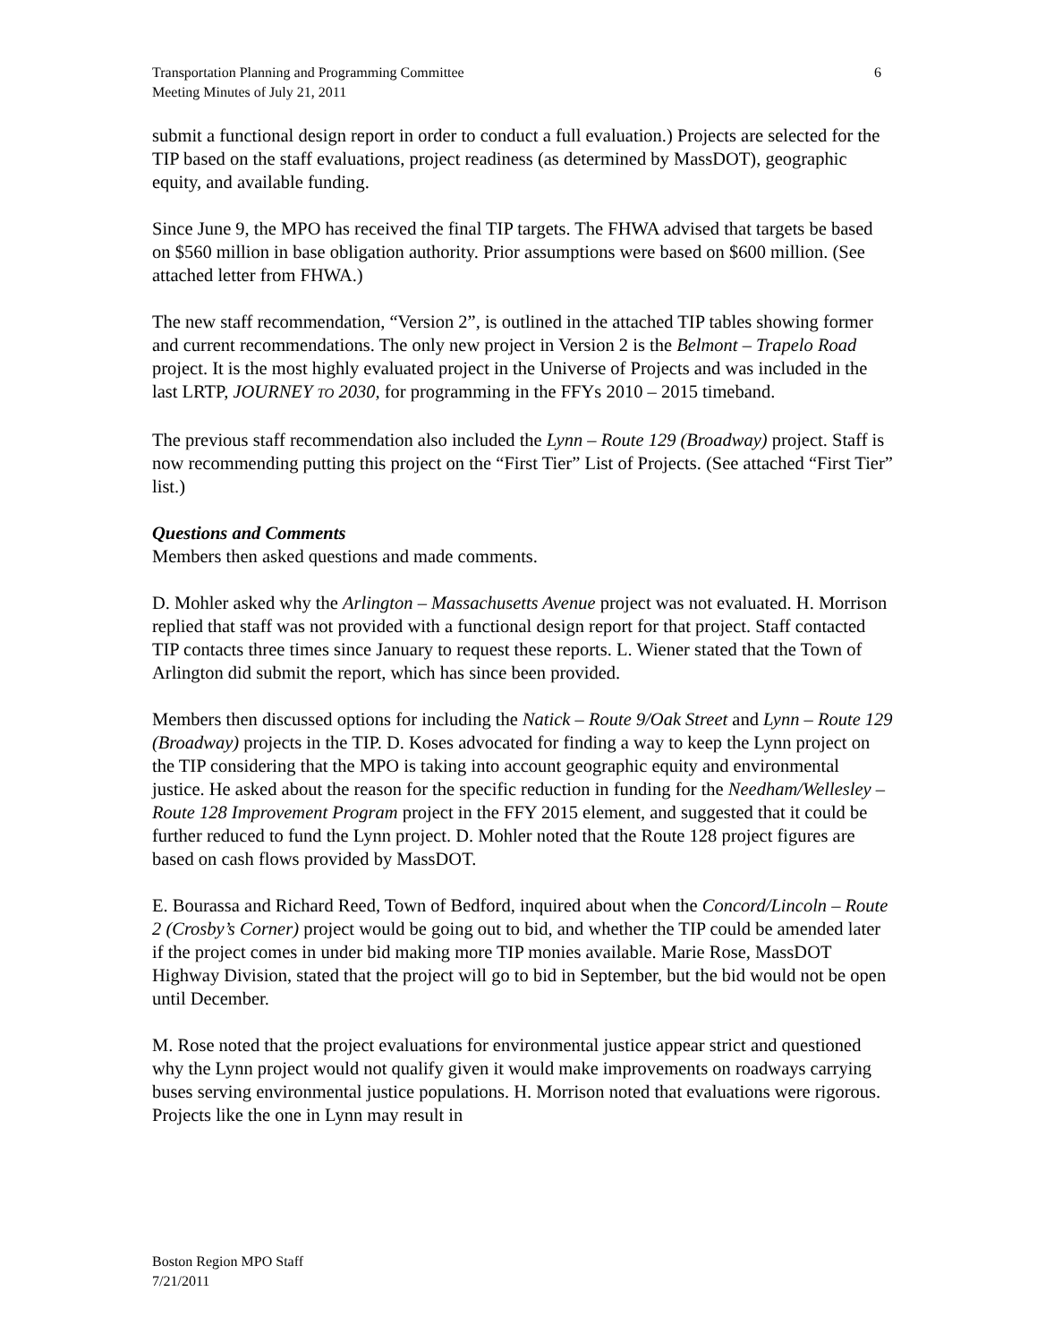6 Transportation Planning and Programming Committee
Meeting Minutes of July 21, 2011
submit a functional design report in order to conduct a full evaluation.) Projects are selected for the TIP based on the staff evaluations, project readiness (as determined by MassDOT), geographic equity, and available funding.
Since June 9, the MPO has received the final TIP targets. The FHWA advised that targets be based on $560 million in base obligation authority. Prior assumptions were based on $600 million. (See attached letter from FHWA.)
The new staff recommendation, “Version 2”, is outlined in the attached TIP tables showing former and current recommendations. The only new project in Version 2 is the Belmont – Trapelo Road project. It is the most highly evaluated project in the Universe of Projects and was included in the last LRTP, JOURNEY TO 2030, for programming in the FFYs 2010 – 2015 timeband.
The previous staff recommendation also included the Lynn – Route 129 (Broadway) project. Staff is now recommending putting this project on the “First Tier” List of Projects. (See attached “First Tier” list.)
Questions and Comments
Members then asked questions and made comments.
D. Mohler asked why the Arlington – Massachusetts Avenue project was not evaluated. H. Morrison replied that staff was not provided with a functional design report for that project. Staff contacted TIP contacts three times since January to request these reports. L. Wiener stated that the Town of Arlington did submit the report, which has since been provided.
Members then discussed options for including the Natick – Route 9/Oak Street and Lynn – Route 129 (Broadway) projects in the TIP. D. Koses advocated for finding a way to keep the Lynn project on the TIP considering that the MPO is taking into account geographic equity and environmental justice. He asked about the reason for the specific reduction in funding for the Needham/Wellesley – Route 128 Improvement Program project in the FFY 2015 element, and suggested that it could be further reduced to fund the Lynn project. D. Mohler noted that the Route 128 project figures are based on cash flows provided by MassDOT.
E. Bourassa and Richard Reed, Town of Bedford, inquired about when the Concord/Lincoln – Route 2 (Crosby’s Corner) project would be going out to bid, and whether the TIP could be amended later if the project comes in under bid making more TIP monies available. Marie Rose, MassDOT Highway Division, stated that the project will go to bid in September, but the bid would not be open until December.
M. Rose noted that the project evaluations for environmental justice appear strict and questioned why the Lynn project would not qualify given it would make improvements on roadways carrying buses serving environmental justice populations. H. Morrison noted that evaluations were rigorous. Projects like the one in Lynn may result in
Boston Region MPO Staff
7/21/2011